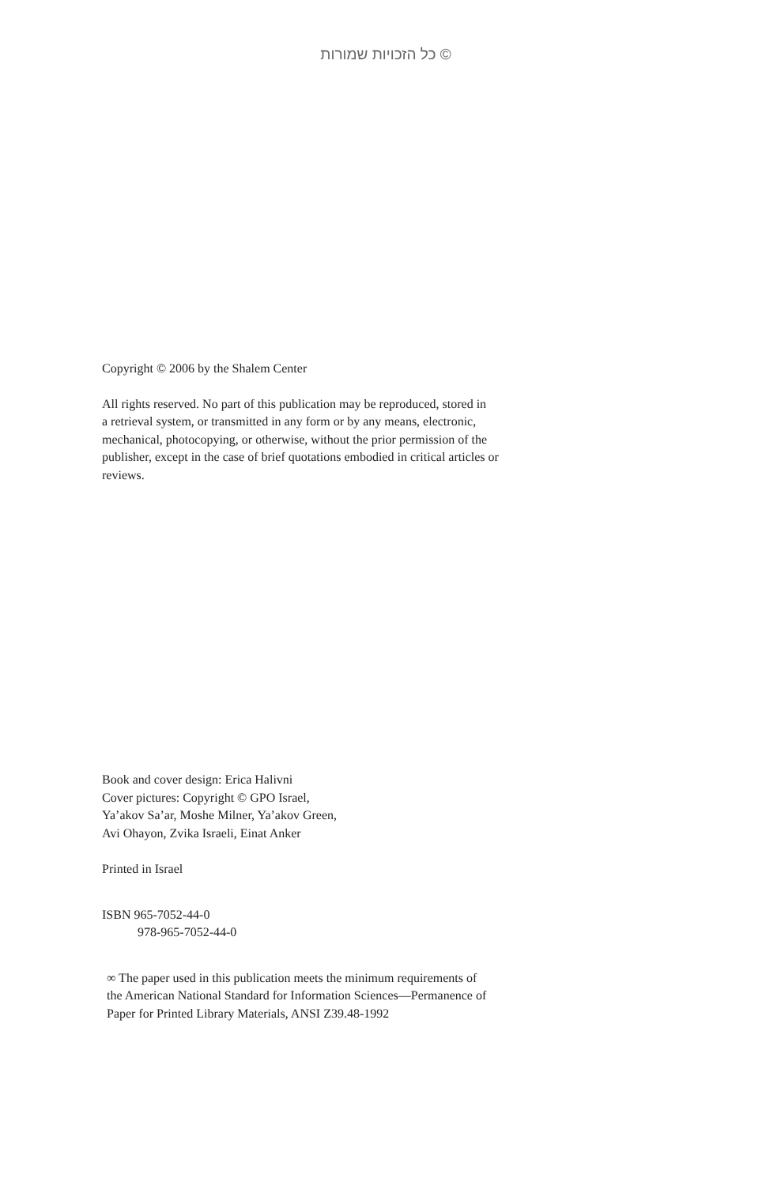© כל הזכויות שמורות
Copyright © 2006 by the Shalem Center
All rights reserved. No part of this publication may be reproduced, stored in
a retrieval system, or transmitted in any form or by any means, electronic,
mechanical, photocopying, or otherwise, without the prior permission of the
publisher, except in the case of brief quotations embodied in critical articles or
reviews.
Book and cover design: Erica Halivni
Cover pictures: Copyright © GPO Israel,
Ya’akov Sa’ar, Moshe Milner, Ya’akov Green,
Avi Ohayon, Zvika Israeli, Einat Anker
Printed in Israel
ISBN 965-7052-44-0
978-965-7052-44-0
∞ The paper used in this publication meets the minimum requirements of
the American National Standard for Information Sciences—Permanence of
Paper for Printed Library Materials, ANSI Z39.48-1992